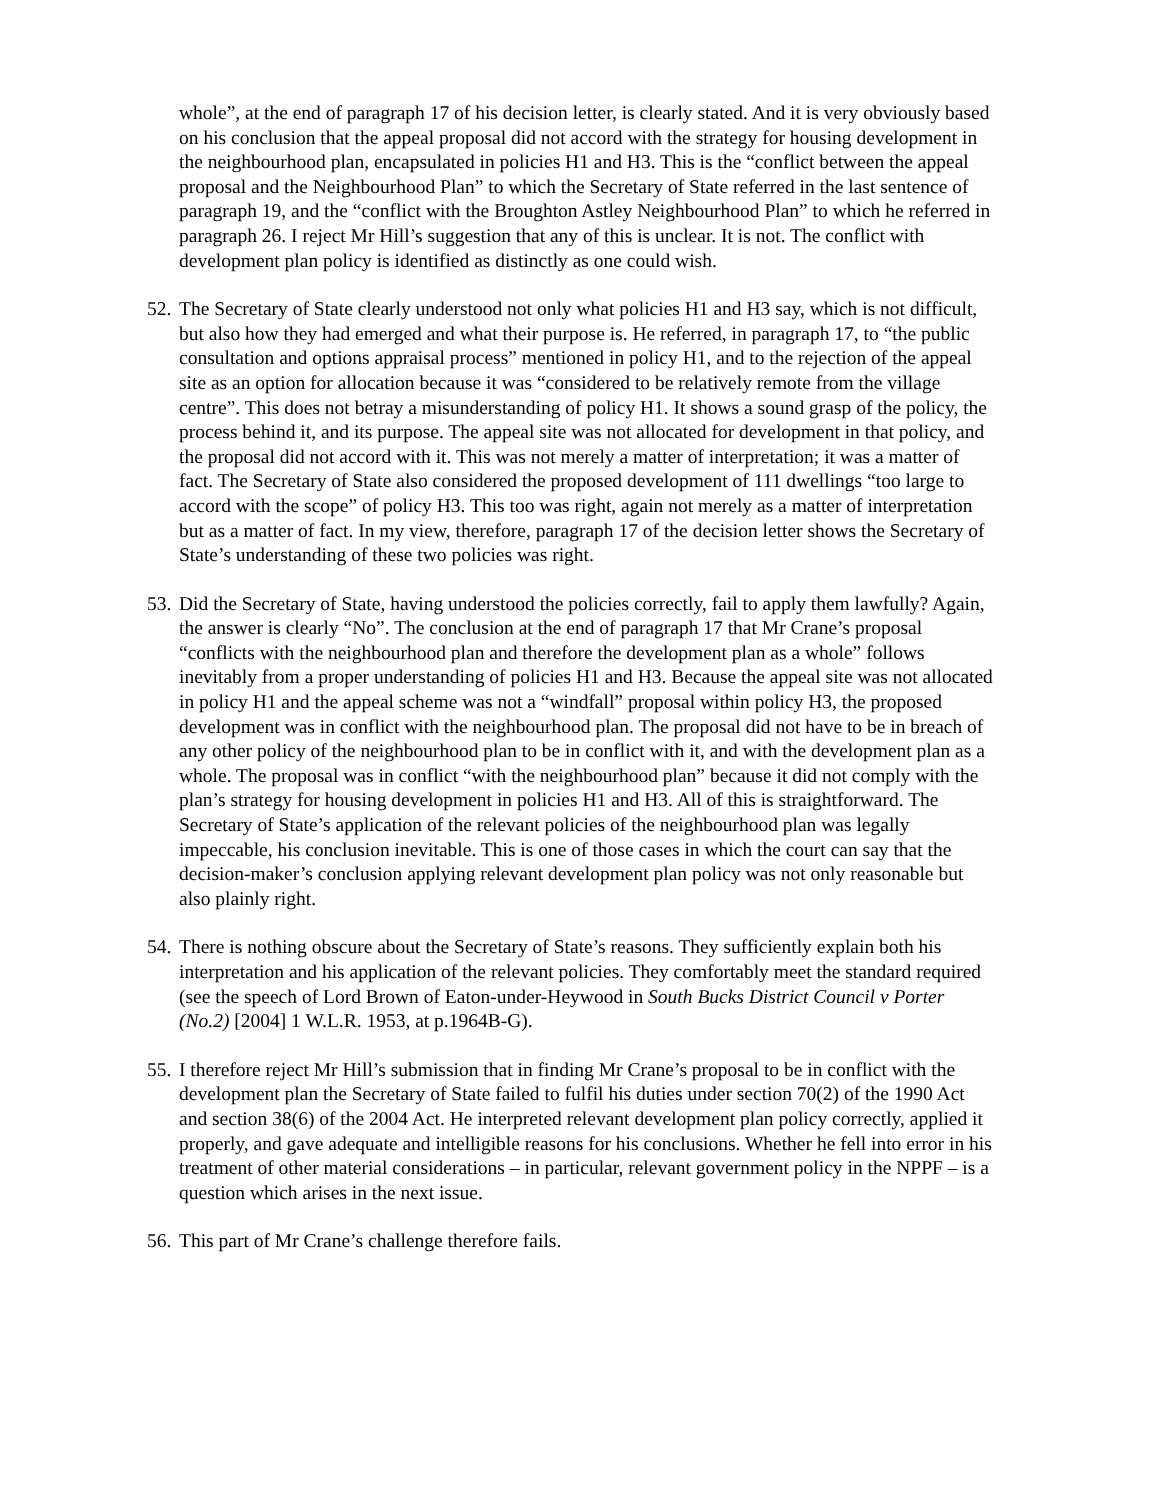whole”, at the end of paragraph 17 of his decision letter, is clearly stated. And it is very obviously based on his conclusion that the appeal proposal did not accord with the strategy for housing development in the neighbourhood plan, encapsulated in policies H1 and H3. This is the “conflict between the appeal proposal and the Neighbourhood Plan” to which the Secretary of State referred in the last sentence of paragraph 19, and the “conflict with the Broughton Astley Neighbourhood Plan” to which he referred in paragraph 26. I reject Mr Hill’s suggestion that any of this is unclear. It is not. The conflict with development plan policy is identified as distinctly as one could wish.
52.
The Secretary of State clearly understood not only what policies H1 and H3 say, which is not difficult, but also how they had emerged and what their purpose is. He referred, in paragraph 17, to “the public consultation and options appraisal process” mentioned in policy H1, and to the rejection of the appeal site as an option for allocation because it was “considered to be relatively remote from the village centre”. This does not betray a misunderstanding of policy H1. It shows a sound grasp of the policy, the process behind it, and its purpose. The appeal site was not allocated for development in that policy, and the proposal did not accord with it. This was not merely a matter of interpretation; it was a matter of fact. The Secretary of State also considered the proposed development of 111 dwellings “too large to accord with the scope” of policy H3. This too was right, again not merely as a matter of interpretation but as a matter of fact. In my view, therefore, paragraph 17 of the decision letter shows the Secretary of State’s understanding of these two policies was right.
53.
Did the Secretary of State, having understood the policies correctly, fail to apply them lawfully? Again, the answer is clearly “No”. The conclusion at the end of paragraph 17 that Mr Crane’s proposal “conflicts with the neighbourhood plan and therefore the development plan as a whole” follows inevitably from a proper understanding of policies H1 and H3. Because the appeal site was not allocated in policy H1 and the appeal scheme was not a “windfall” proposal within policy H3, the proposed development was in conflict with the neighbourhood plan. The proposal did not have to be in breach of any other policy of the neighbourhood plan to be in conflict with it, and with the development plan as a whole. The proposal was in conflict “with the neighbourhood plan” because it did not comply with the plan’s strategy for housing development in policies H1 and H3. All of this is straightforward. The Secretary of State’s application of the relevant policies of the neighbourhood plan was legally impeccable, his conclusion inevitable. This is one of those cases in which the court can say that the decision-maker’s conclusion applying relevant development plan policy was not only reasonable but also plainly right.
54.
There is nothing obscure about the Secretary of State’s reasons. They sufficiently explain both his interpretation and his application of the relevant policies. They comfortably meet the standard required (see the speech of Lord Brown of Eaton-under-Heywood in South Bucks District Council v Porter (No.2) [2004] 1 W.L.R. 1953, at p.1964B-G).
55.
I therefore reject Mr Hill’s submission that in finding Mr Crane’s proposal to be in conflict with the development plan the Secretary of State failed to fulfil his duties under section 70(2) of the 1990 Act and section 38(6) of the 2004 Act. He interpreted relevant development plan policy correctly, applied it properly, and gave adequate and intelligible reasons for his conclusions. Whether he fell into error in his treatment of other material considerations – in particular, relevant government policy in the NPPF – is a question which arises in the next issue.
56.
This part of Mr Crane’s challenge therefore fails.